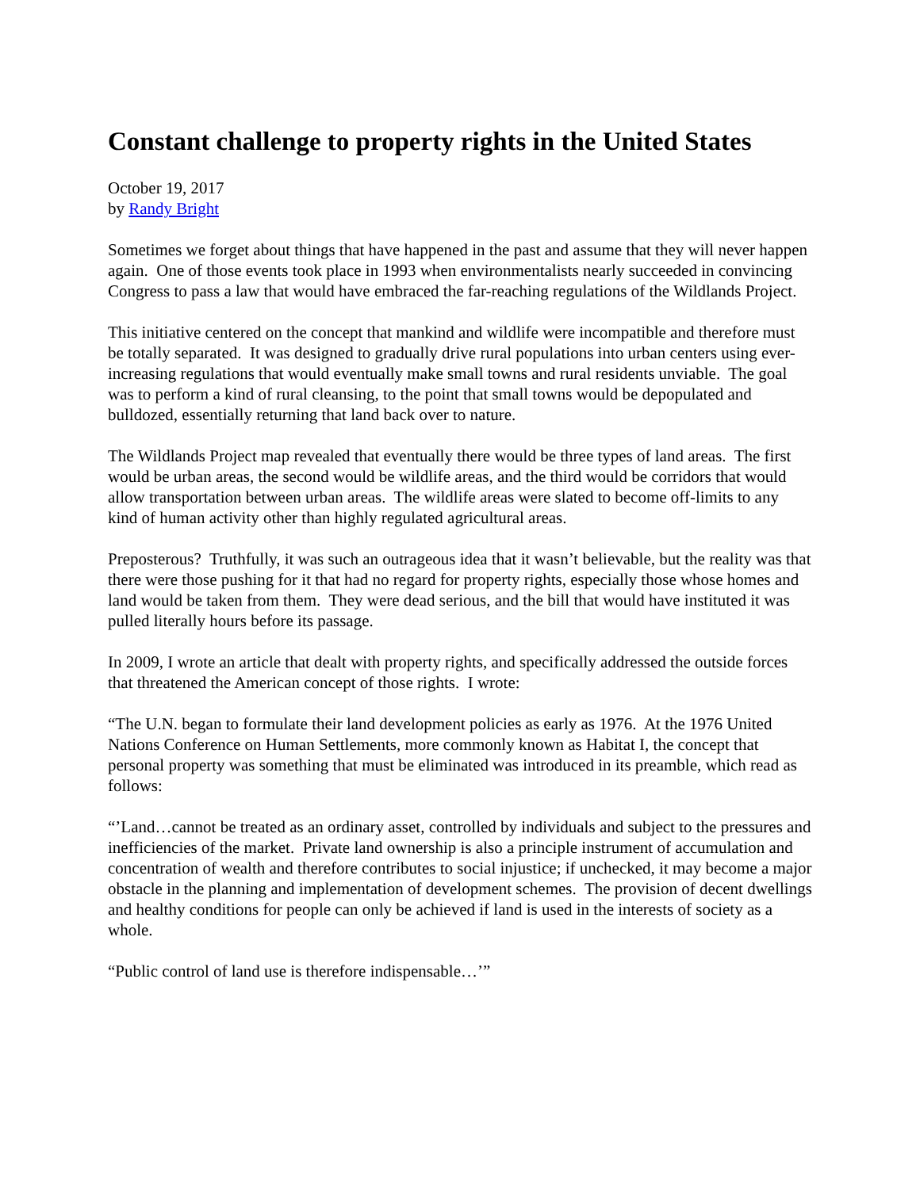Constant challenge to property rights in the United States
October 19, 2017
by Randy Bright
Sometimes we forget about things that have happened in the past and assume that they will never happen again. One of those events took place in 1993 when environmentalists nearly succeeded in convincing Congress to pass a law that would have embraced the far-reaching regulations of the Wildlands Project.
This initiative centered on the concept that mankind and wildlife were incompatible and therefore must be totally separated. It was designed to gradually drive rural populations into urban centers using ever-increasing regulations that would eventually make small towns and rural residents unviable. The goal was to perform a kind of rural cleansing, to the point that small towns would be depopulated and bulldozed, essentially returning that land back over to nature.
The Wildlands Project map revealed that eventually there would be three types of land areas. The first would be urban areas, the second would be wildlife areas, and the third would be corridors that would allow transportation between urban areas. The wildlife areas were slated to become off-limits to any kind of human activity other than highly regulated agricultural areas.
Preposterous? Truthfully, it was such an outrageous idea that it wasn’t believable, but the reality was that there were those pushing for it that had no regard for property rights, especially those whose homes and land would be taken from them. They were dead serious, and the bill that would have instituted it was pulled literally hours before its passage.
In 2009, I wrote an article that dealt with property rights, and specifically addressed the outside forces that threatened the American concept of those rights. I wrote:
“The U.N. began to formulate their land development policies as early as 1976. At the 1976 United Nations Conference on Human Settlements, more commonly known as Habitat I, the concept that personal property was something that must be eliminated was introduced in its preamble, which read as follows:
“’Land…cannot be treated as an ordinary asset, controlled by individuals and subject to the pressures and inefficiencies of the market. Private land ownership is also a principle instrument of accumulation and concentration of wealth and therefore contributes to social injustice; if unchecked, it may become a major obstacle in the planning and implementation of development schemes. The provision of decent dwellings and healthy conditions for people can only be achieved if land is used in the interests of society as a whole.
“Public control of land use is therefore indispensable…’”